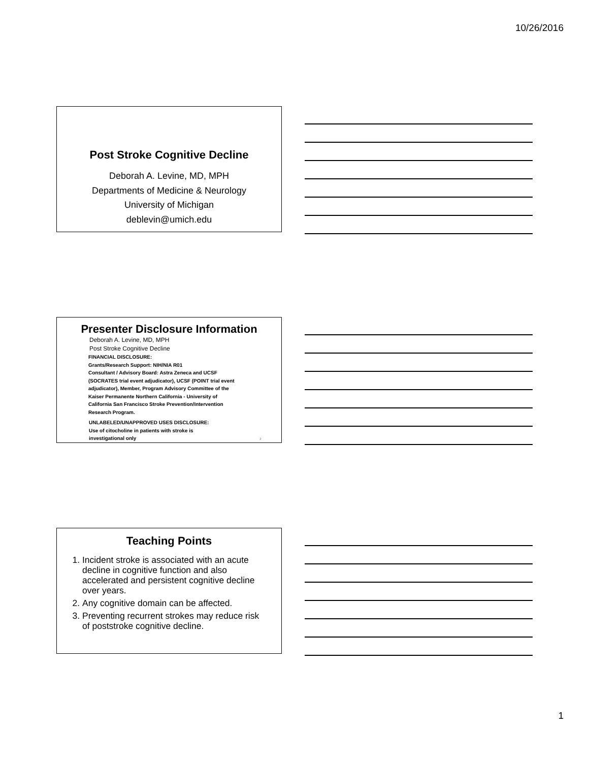10/26/2016
Post Stroke Cognitive Decline
Deborah A. Levine, MD, MPH
Departments of Medicine & Neurology
University of Michigan
deblevin@umich.edu
Presenter Disclosure Information
Deborah A. Levine, MD, MPH
Post Stroke Cognitive Decline
FINANCIAL DISCLOSURE:
Grants/Research Support: NIH/NIA R01
Consultant / Advisory Board: Astra Zeneca and UCSF
(SOCRATES trial event adjudicator), UCSF (POINT trial event
adjudicator), Member, Program Advisory Committee of the
Kaiser Permanente Northern California - University of
California San Francisco Stroke Prevention/Intervention
Research Program.
UNLABELED/UNAPPROVED USES DISCLOSURE:
Use of citocholine in patients with stroke is
investigational only 2
Teaching Points
1. Incident stroke is associated with an acute decline in cognitive function and also accelerated and persistent cognitive decline over years.
2. Any cognitive domain can be affected.
3. Preventing recurrent strokes may reduce risk of poststroke cognitive decline.
1